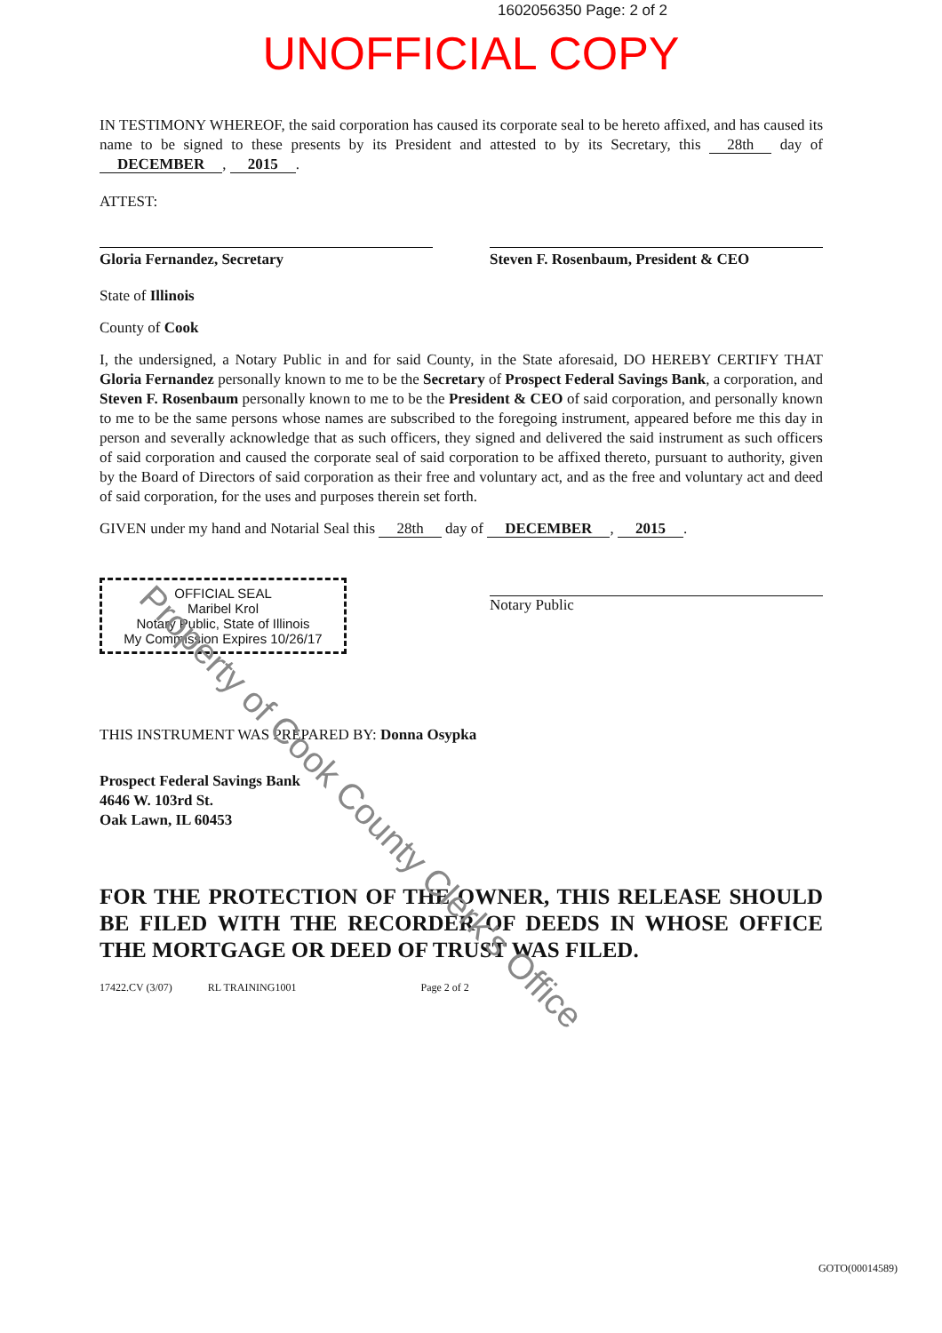1602056350 Page: 2 of 2
UNOFFICIAL COPY
IN TESTIMONY WHEREOF, the said corporation has caused its corporate seal to be hereto affixed, and has caused its name to be signed to these presents by its President and attested to by its Secretary, this 28th day of DECEMBER, 2015.
ATTEST:
Gloria Fernandez, Secretary Steven F. Rosenbaum, President & CEO
State of Illinois
County of Cook
I, the undersigned, a Notary Public in and for said County, in the State aforesaid, DO HEREBY CERTIFY THAT Gloria Fernandez personally known to me to be the Secretary of Prospect Federal Savings Bank, a corporation, and Steven F. Rosenbaum personally known to me to be the President & CEO of said corporation, and personally known to me to be the same persons whose names are subscribed to the foregoing instrument, appeared before me this day in person and severally acknowledge that as such officers, they signed and delivered the said instrument as such officers of said corporation and caused the corporate seal of said corporation to be affixed thereto, pursuant to authority, given by the Board of Directors of said corporation as their free and voluntary act, and as the free and voluntary act and deed of said corporation, for the uses and purposes therein set forth.
GIVEN under my hand and Notarial Seal this 28th day of DECEMBER, 2015.
OFFICIAL SEAL
Maribel Krol
Notary Public, State of Illinois
My Commission Expires 10/26/17
Notary Public
THIS INSTRUMENT WAS PREPARED BY: Donna Osypka
Prospect Federal Savings Bank
4646 W. 103rd St.
Oak Lawn, IL 60453
FOR THE PROTECTION OF THE OWNER, THIS RELEASE SHOULD BE FILED WITH THE RECORDER OF DEEDS IN WHOSE OFFICE THE MORTGAGE OR DEED OF TRUST WAS FILED.
17422.CV (3/07) RL TRAINING1001 Page 2 of 2
Property of Cook County Clerk's Office
GOTO(00014589)